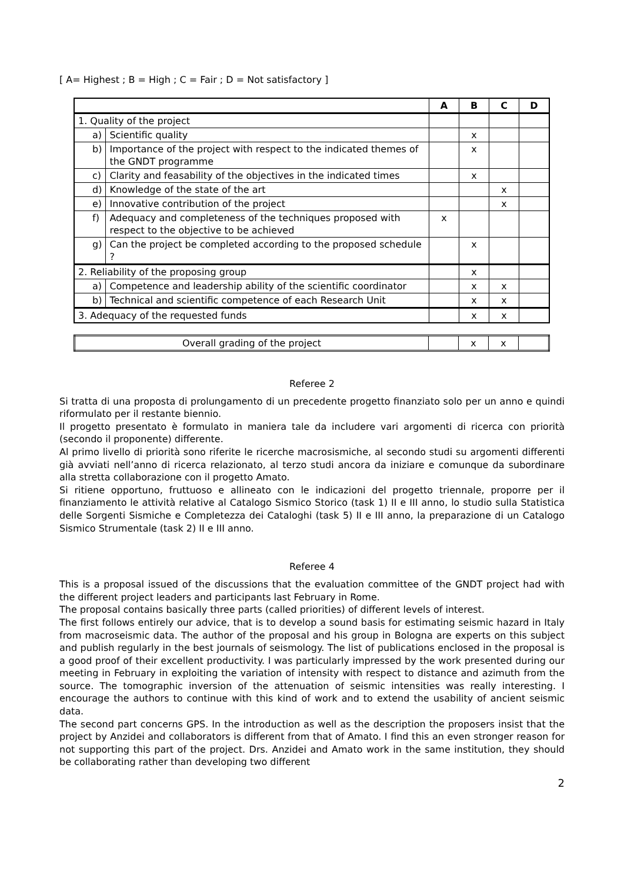[ A= Highest ; B = High ; C = Fair ; D = Not satisfactory ]
| | | A | B | C | D |
| --- | --- | --- | --- | --- | --- |
| 1. Quality of the project | | | | | |
| a) | Scientific quality | | x | | |
| b) | Importance of the project with respect to the indicated themes of the GNDT programme | | x | | |
| c) | Clarity and feasability of the objectives in the indicated times | | x | | |
| d) | Knowledge of the state of the art | | | x | |
| e) | Innovative contribution of the project | | | x | |
| f) | Adequacy and completeness of the techniques proposed with respect to the objective to be achieved | x | | | |
| g) | Can the project be completed according to the proposed schedule ? | | x | | |
| 2. Reliability of the proposing group | | | x | | |
| a) | Competence and leadership ability of the scientific coordinator | | x | x | |
| b) | Technical and scientific competence of each Research Unit | | x | x | |
| 3. Adequacy of the requested funds | | | x | x | |
| Overall grading of the project | | x | x | |
Referee 2
Si tratta di una proposta di prolungamento di un precedente progetto finanziato solo per un anno e quindi riformulato per il restante biennio.
Il progetto presentato è formulato in maniera tale da includere vari argomenti di ricerca con priorità (secondo il proponente) differente.
Al primo livello di priorità sono riferite le ricerche macrosismiche, al secondo studi su argomenti differenti già avviati nell’anno di ricerca relazionato, al terzo studi ancora da iniziare e comunque da subordinare alla stretta collaborazione con il progetto Amato.
Si ritiene opportuno, fruttuoso e allineato con le indicazioni del progetto triennale, proporre per il finanziamento le attività relative al Catalogo Sismico Storico (task 1) II e III anno, lo studio sulla Statistica delle Sorgenti Sismiche e Completezza dei Cataloghi (task 5) II e III anno, la preparazione di un Catalogo Sismico Strumentale (task 2) II e III anno.
Referee 4
This is a proposal issued of the discussions that the evaluation committee of the GNDT project had with the different project leaders and participants last February in Rome.
The proposal contains basically three parts (called priorities) of different levels of interest.
The first follows entirely our advice, that is to develop a sound basis for estimating seismic hazard in Italy from macroseismic data. The author of the proposal and his group in Bologna are experts on this subject and publish regularly in the best journals of seismology. The list of publications enclosed in the proposal is a good proof of their excellent productivity. I was particularly impressed by the work presented during our meeting in February in exploiting the variation of intensity with respect to distance and azimuth from the source. The tomographic inversion of the attenuation of seismic intensities was really interesting. I encourage the authors to continue with this kind of work and to extend the usability of ancient seismic data.
The second part concerns GPS. In the introduction as well as the description the proposers insist that the project by Anzidei and collaborators is different from that of Amato. I find this an even stronger reason for not supporting this part of the project. Drs. Anzidei and Amato work in the same institution, they should be collaborating rather than developing two different
2